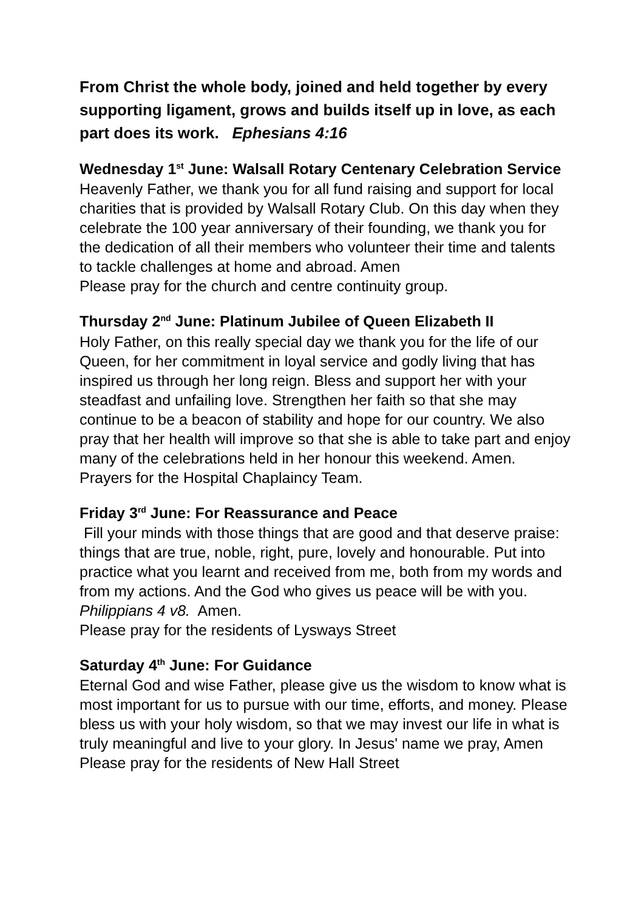From Christ the whole body, joined and held together by every supporting ligament, grows and builds itself up in love, as each part does its work. Ephesians 4:16
Wednesday 1<sup>st</sup> June: Walsall Rotary Centenary Celebration Service
Heavenly Father, we thank you for all fund raising and support for local charities that is provided by Walsall Rotary Club. On this day when they celebrate the 100 year anniversary of their founding, we thank you for the dedication of all their members who volunteer their time and talents to tackle challenges at home and abroad. Amen
Please pray for the church and centre continuity group.
Thursday 2<sup>nd</sup> June: Platinum Jubilee of Queen Elizabeth II
Holy Father, on this really special day we thank you for the life of our Queen, for her commitment in loyal service and godly living that has inspired us through her long reign. Bless and support her with your steadfast and unfailing love. Strengthen her faith so that she may continue to be a beacon of stability and hope for our country. We also pray that her health will improve so that she is able to take part and enjoy many of the celebrations held in her honour this weekend. Amen.
Prayers for the Hospital Chaplaincy Team.
Friday 3<sup>rd</sup> June: For Reassurance and Peace
Fill your minds with those things that are good and that deserve praise: things that are true, noble, right, pure, lovely and honourable. Put into practice what you learnt and received from me, both from my words and from my actions. And the God who gives us peace will be with you.
Philippians 4 v8. Amen.
Please pray for the residents of Lysways Street
Saturday 4<sup>th</sup> June: For Guidance
Eternal God and wise Father, please give us the wisdom to know what is most important for us to pursue with our time, efforts, and money. Please bless us with your holy wisdom, so that we may invest our life in what is truly meaningful and live to your glory. In Jesus' name we pray, Amen
Please pray for the residents of New Hall Street